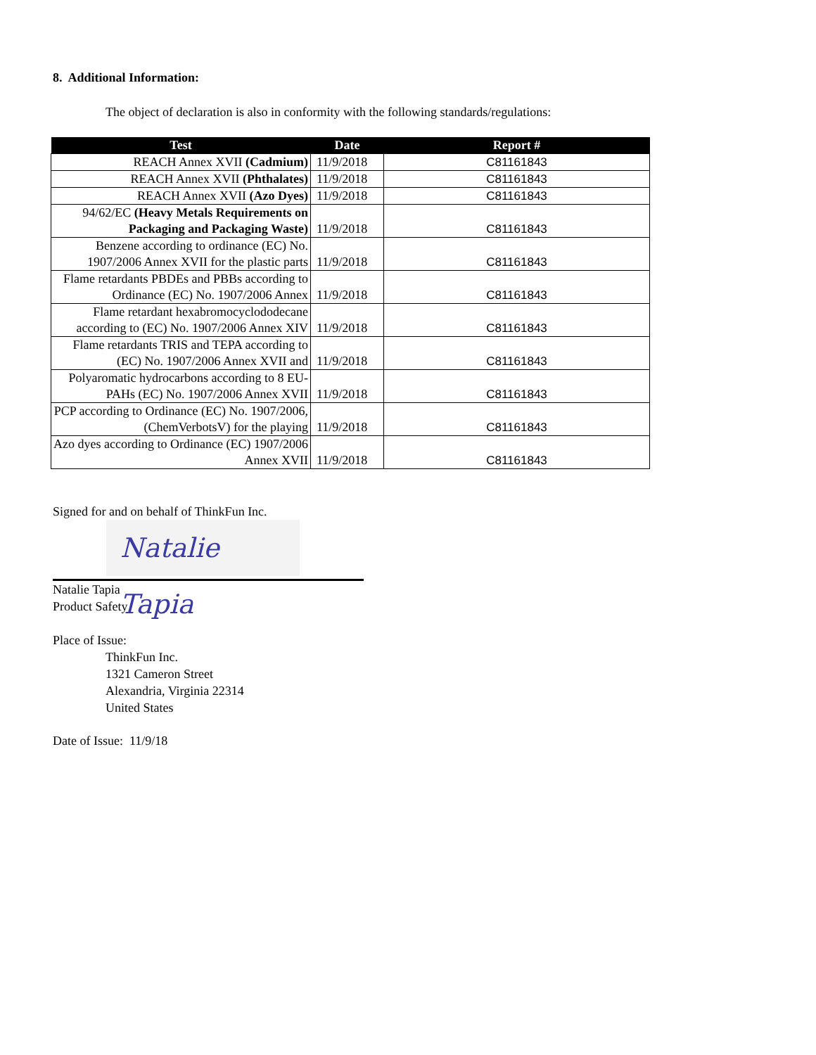8. Additional Information:
The object of declaration is also in conformity with the following standards/regulations:
| Test | Date | Report # |
| --- | --- | --- |
| REACH Annex XVII (Cadmium) | 11/9/2018 | C81161843 |
| REACH Annex XVII (Phthalates) | 11/9/2018 | C81161843 |
| REACH Annex XVII (Azo Dyes) | 11/9/2018 | C81161843 |
| 94/62/EC (Heavy Metals Requirements on Packaging and Packaging Waste) | 11/9/2018 | C81161843 |
| Benzene according to ordinance (EC) No. 1907/2006 Annex XVII for the plastic parts | 11/9/2018 | C81161843 |
| Flame retardants PBDEs and PBBs according to Ordinance (EC) No. 1907/2006 Annex | 11/9/2018 | C81161843 |
| Flame retardant hexabromocyclododecane according to (EC) No. 1907/2006 Annex XIV | 11/9/2018 | C81161843 |
| Flame retardants TRIS and TEPA according to (EC) No. 1907/2006 Annex XVII and | 11/9/2018 | C81161843 |
| Polyaromatic hydrocarbons according to 8 EU-PAHs (EC) No. 1907/2006 Annex XVII | 11/9/2018 | C81161843 |
| PCP according to Ordinance (EC) No. 1907/2006, (ChemVerbotsV) for the playing | 11/9/2018 | C81161843 |
| Azo dyes according to Ordinance (EC) 1907/2006 Annex XVII | 11/9/2018 | C81161843 |
Signed for and on behalf of ThinkFun Inc.
Natalie Tapia
Natalie Tapia
Product Safety
Place of Issue:
ThinkFun Inc.
1321 Cameron Street
Alexandria, Virginia 22314
United States
Date of Issue: 11/9/18